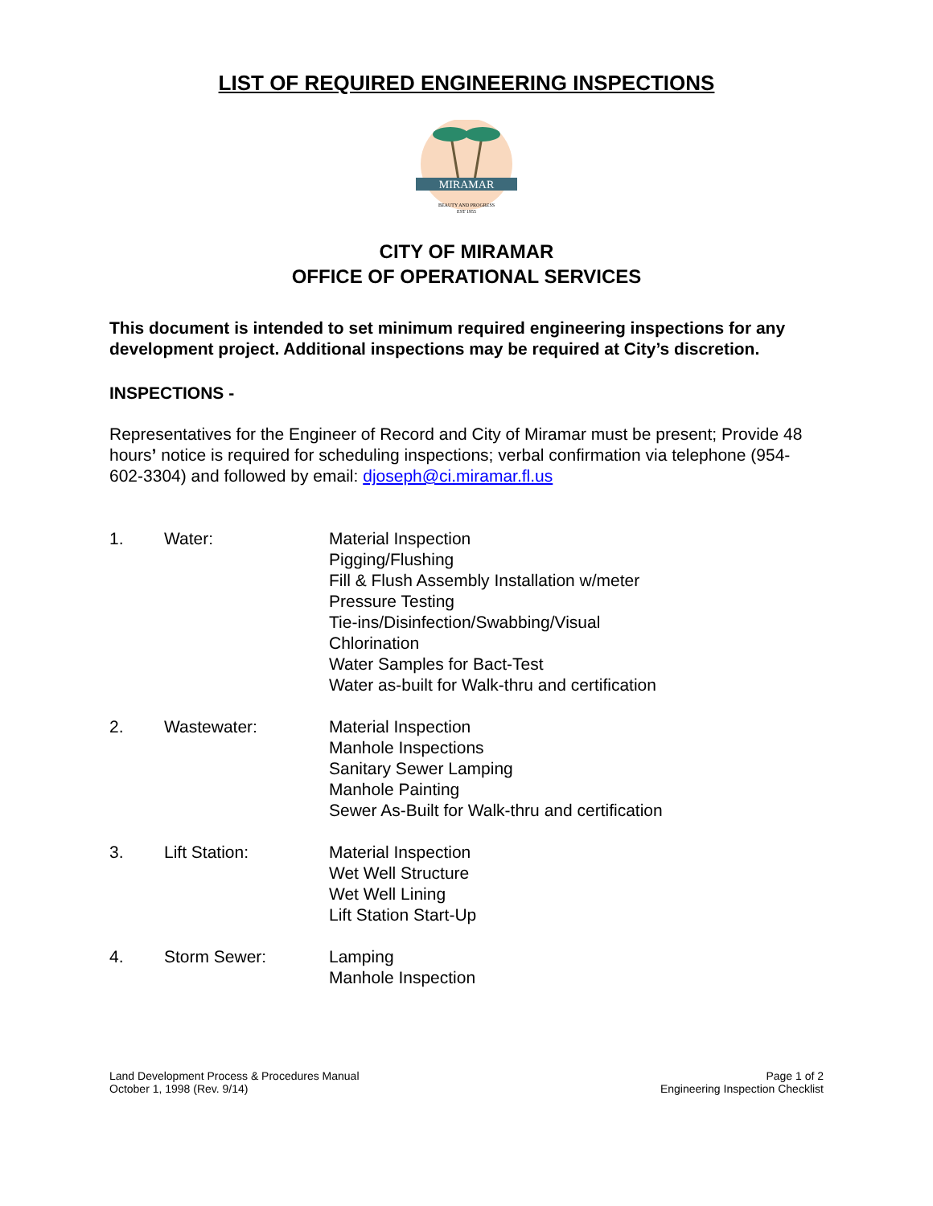LIST OF REQUIRED ENGINEERING INSPECTIONS
MIRAMAR
BEAUTY AND PROGRESS
EST 1955
CITY OF MIRAMAR
OFFICE OF OPERATIONAL SERVICES
This document is intended to set minimum required engineering inspections for any development project. Additional inspections may be required at City’s discretion.
INSPECTIONS -
Representatives for the Engineer of Record and City of Miramar must be present; Provide 48 hours’ notice is required for scheduling inspections; verbal confirmation via telephone (954-602-3304) and followed by email: djoseph@ci.miramar.fl.us
1. Water: Material Inspection
Pigging/Flushing
Fill & Flush Assembly Installation w/meter
Pressure Testing
Tie-ins/Disinfection/Swabbing/Visual
Chlorination
Water Samples for Bact-Test
Water as-built for Walk-thru and certification
2. Wastewater: Material Inspection
Manhole Inspections
Sanitary Sewer Lamping
Manhole Painting
Sewer As-Built for Walk-thru and certification
3. Lift Station: Material Inspection
Wet Well Structure
Wet Well Lining
Lift Station Start-Up
4. Storm Sewer: Lamping
Manhole Inspection
Land Development Process & Procedures Manual
October 1, 1998 (Rev. 9/14)
Page 1 of 2
Engineering Inspection Checklist